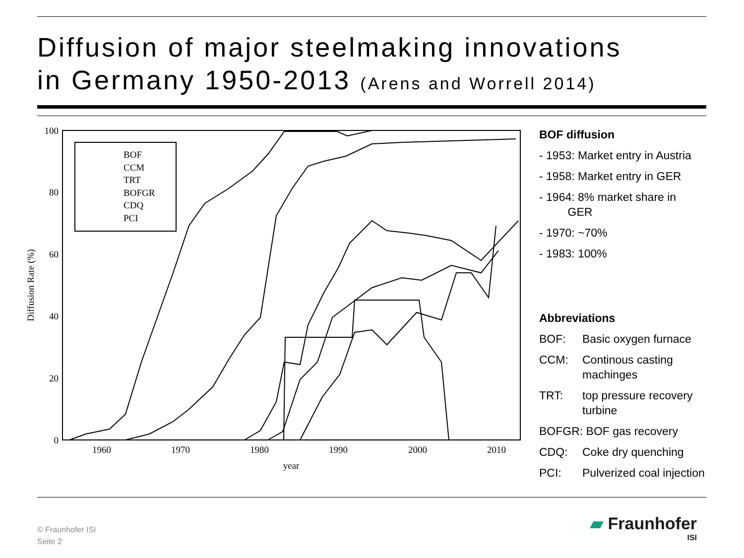Diffusion of major steelmaking innovations
in Germany 1950-2013 (Arens and Worrell 2014)
100
80
60
40
20
0
1960
1970
1980
1990
2000
2010
year
Diffusion Rate (%)
BOF
CCM
TRT
BOFGR
CDQ
PCI
BOF diffusion
- 1953: Market entry in Austria
- 1958: Market entry in GER
- 1964: 8% market share in
GER
- 1970: ~70%
- 1983: 100%
Abbreviations
BOF: Basic oxygen furnace
CCM: Continous casting machinges
TRT: top pressure recovery turbine
BOFGR: BOF gas recovery
CDQ: Coke dry quenching
PCI: Pulverized coal injection
© Fraunhofer ISI
Seite 2
▰ Fraunhofer
ISI